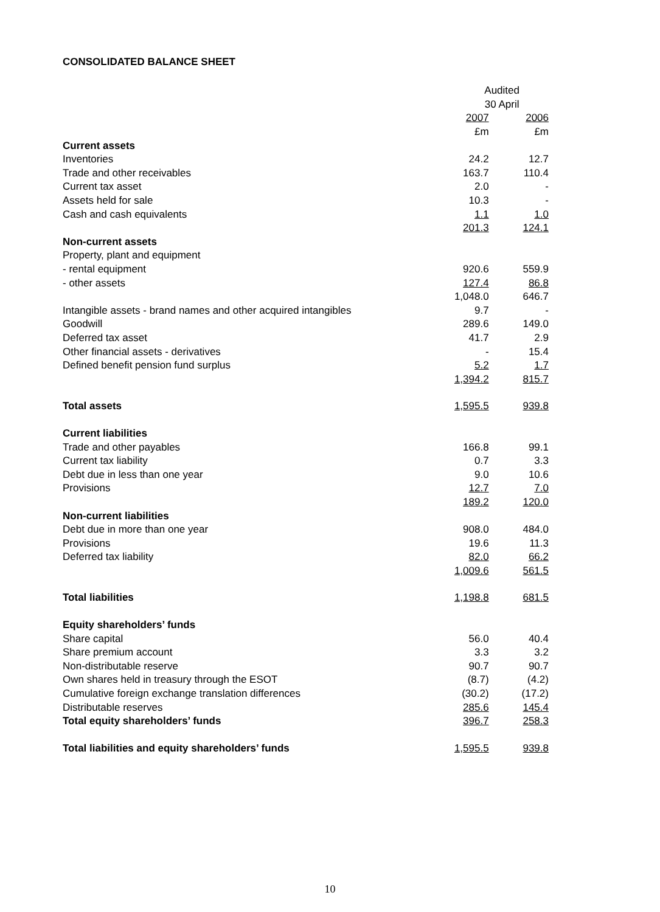CONSOLIDATED BALANCE SHEET
| | Audited | |
| --- | --- | --- |
| | 30 April | |
| | 2007 | 2006 |
| | £m | £m |
| Current assets | | |
| Inventories | 24.2 | 12.7 |
| Trade and other receivables | 163.7 | 110.4 |
| Current tax asset | 2.0 | - |
| Assets held for sale | 10.3 | - |
| Cash and cash equivalents | 1.1 | 1.0 |
| | 201.3 | 124.1 |
| Non-current assets | | |
| Property, plant and equipment | | |
| - rental equipment | 920.6 | 559.9 |
| - other assets | 127.4 | 86.8 |
| | 1,048.0 | 646.7 |
| Intangible assets - brand names and other acquired intangibles | 9.7 | - |
| Goodwill | 289.6 | 149.0 |
| Deferred tax asset | 41.7 | 2.9 |
| Other financial assets - derivatives | - | 15.4 |
| Defined benefit pension fund surplus | 5.2 | 1.7 |
| | 1,394.2 | 815.7 |
| Total assets | 1,595.5 | 939.8 |
| Current liabilities | | |
| Trade and other payables | 166.8 | 99.1 |
| Current tax liability | 0.7 | 3.3 |
| Debt due in less than one year | 9.0 | 10.6 |
| Provisions | 12.7 | 7.0 |
| | 189.2 | 120.0 |
| Non-current liabilities | | |
| Debt due in more than one year | 908.0 | 484.0 |
| Provisions | 19.6 | 11.3 |
| Deferred tax liability | 82.0 | 66.2 |
| | 1,009.6 | 561.5 |
| Total liabilities | 1,198.8 | 681.5 |
| Equity shareholders’ funds | | |
| Share capital | 56.0 | 40.4 |
| Share premium account | 3.3 | 3.2 |
| Non-distributable reserve | 90.7 | 90.7 |
| Own shares held in treasury through the ESOT | (8.7) | (4.2) |
| Cumulative foreign exchange translation differences | (30.2) | (17.2) |
| Distributable reserves | 285.6 | 145.4 |
| Total equity shareholders’ funds | 396.7 | 258.3 |
| Total liabilities and equity shareholders’ funds | 1,595.5 | 939.8 |
10